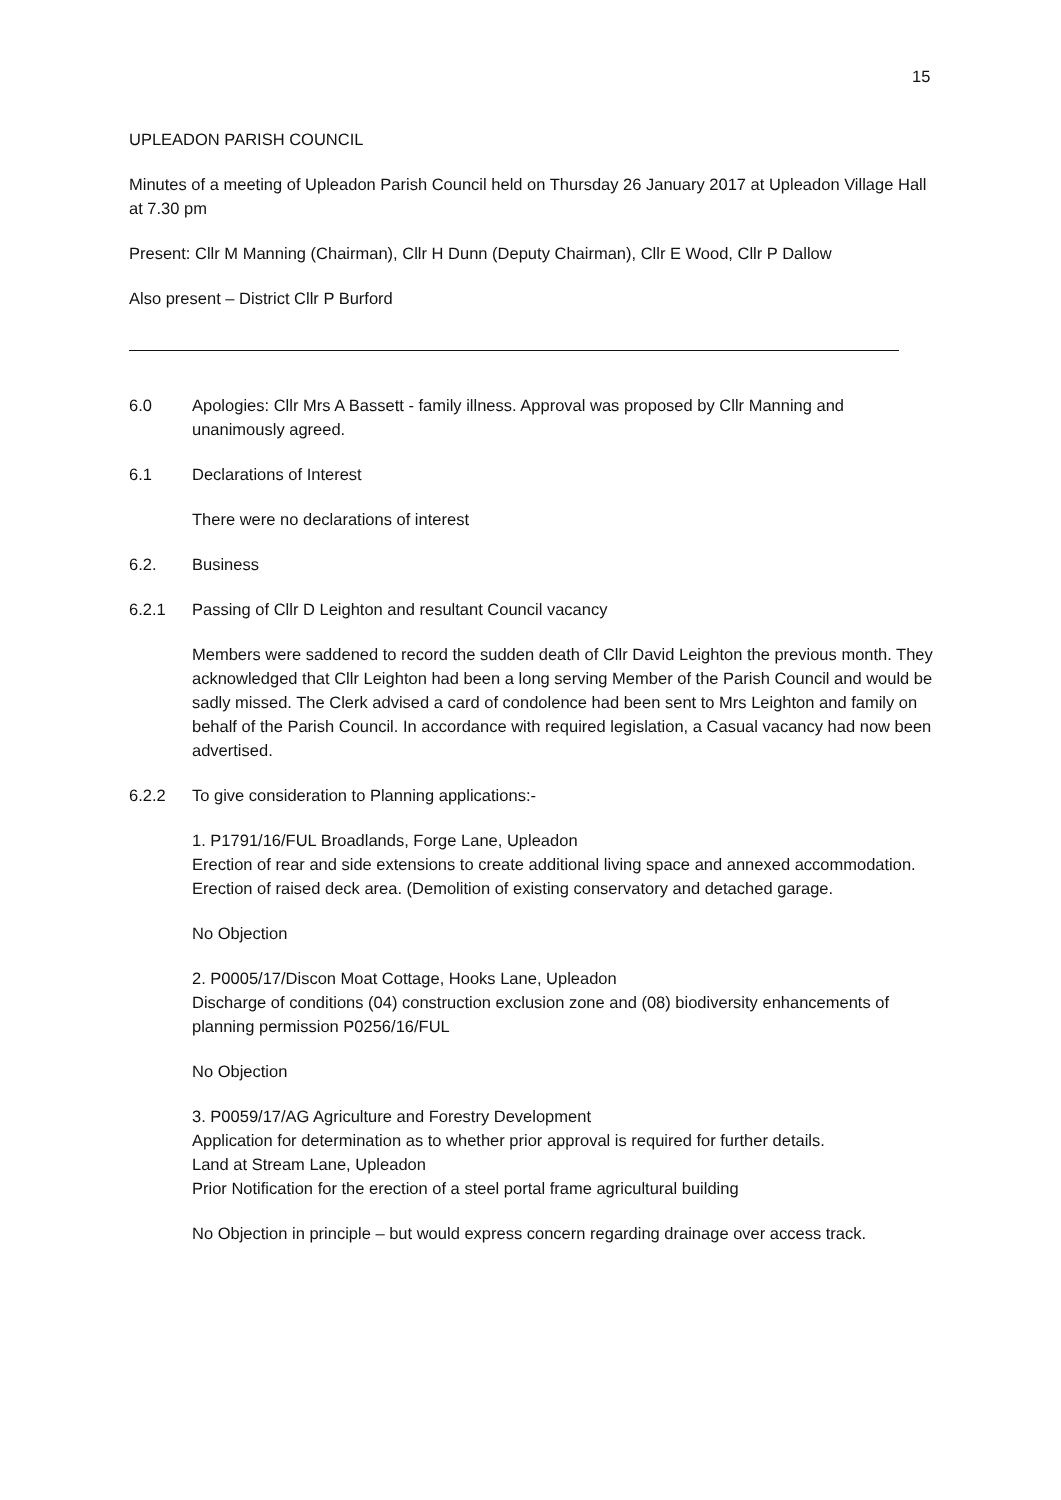15
UPLEADON PARISH COUNCIL
Minutes of a meeting of Upleadon Parish Council held on Thursday 26 January 2017 at Upleadon Village Hall at 7.30 pm
Present: Cllr M Manning (Chairman), Cllr H Dunn (Deputy Chairman), Cllr E Wood, Cllr P Dallow
Also present – District Cllr P Burford
6.0 Apologies: Cllr Mrs A Bassett - family illness. Approval was proposed by Cllr Manning and unanimously agreed.
6.1 Declarations of Interest
There were no declarations of interest
6.2. Business
6.2.1 Passing of Cllr D Leighton and resultant Council vacancy
Members were saddened to record the sudden death of Cllr David Leighton the previous month. They acknowledged that Cllr Leighton had been a long serving Member of the Parish Council and would be sadly missed. The Clerk advised a card of condolence had been sent to Mrs Leighton and family on behalf of the Parish Council. In accordance with required legislation, a Casual vacancy had now been advertised.
6.2.2 To give consideration to Planning applications:-
1. P1791/16/FUL Broadlands, Forge Lane, Upleadon
Erection of rear and side extensions to create additional living space and annexed accommodation. Erection of raised deck area. (Demolition of existing conservatory and detached garage.
No Objection
2. P0005/17/Discon Moat Cottage, Hooks Lane, Upleadon
Discharge of conditions (04) construction exclusion zone and (08) biodiversity enhancements of planning permission P0256/16/FUL
No Objection
3. P0059/17/AG Agriculture and Forestry Development
Application for determination as to whether prior approval is required for further details.
Land at Stream Lane, Upleadon
Prior Notification for the erection of a steel portal frame agricultural building
No Objection in principle – but would express concern regarding drainage over access track.